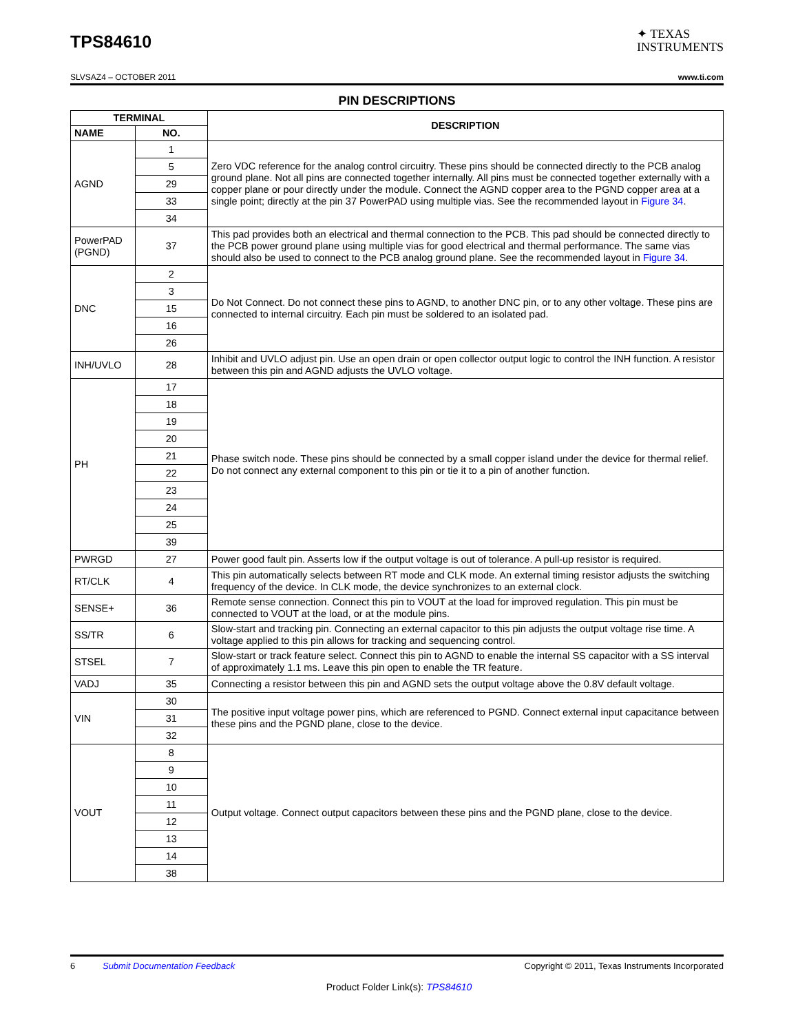TPS84610
✦ TEXAS
INSTRUMENTS
SLVSAZ4 – OCTOBER 2011 www.ti.com
PIN DESCRIPTIONS
| TERMINAL | | DESCRIPTION |
| --- | --- | --- |
| NAME | NO. | |
| AGND | 1 | Zero VDC reference for the analog control circuitry. These pins should be connected directly to the PCB analog ground plane. Not all pins are connected together internally. All pins must be connected together externally with a copper plane or pour directly under the module. Connect the AGND copper area to the PGND copper area at a single point; directly at the pin 37 PowerPAD using multiple vias. See the recommended layout in Figure 34 . |
| | 5 | |
| | 29 | |
| | 33 | |
| | 34 | |
| PowerPAD (PGND) | 37 | This pad provides both an electrical and thermal connection to the PCB. This pad should be connected directly to the PCB power ground plane using multiple vias for good electrical and thermal performance. The same vias should also be used to connect to the PCB analog ground plane. See the recommended layout in Figure 34 . |
| DNC | 2 | Do Not Connect. Do not connect these pins to AGND, to another DNC pin, or to any other voltage. These pins are connected to internal circuitry. Each pin must be soldered to an isolated pad. |
| | 3 | |
| | 15 | |
| | 16 | |
| | 26 | |
| INH/UVLO | 28 | Inhibit and UVLO adjust pin. Use an open drain or open collector output logic to control the INH function. A resistor between this pin and AGND adjusts the UVLO voltage. |
| PH | 17 | Phase switch node. These pins should be connected by a small copper island under the device for thermal relief. Do not connect any external component to this pin or tie it to a pin of another function. |
| | 18 | |
| | 19 | |
| | 20 | |
| | 21 | |
| | 22 | |
| | 23 | |
| | 24 | |
| | 25 | |
| | 39 | |
| PWRGD | 27 | Power good fault pin. Asserts low if the output voltage is out of tolerance. A pull-up resistor is required. |
| RT/CLK | 4 | This pin automatically selects between RT mode and CLK mode. An external timing resistor adjusts the switching frequency of the device. In CLK mode, the device synchronizes to an external clock. |
| SENSE+ | 36 | Remote sense connection. Connect this pin to VOUT at the load for improved regulation. This pin must be connected to VOUT at the load, or at the module pins. |
| SS/TR | 6 | Slow-start and tracking pin. Connecting an external capacitor to this pin adjusts the output voltage rise time. A voltage applied to this pin allows for tracking and sequencing control. |
| STSEL | 7 | Slow-start or track feature select. Connect this pin to AGND to enable the internal SS capacitor with a SS interval of approximately 1.1 ms. Leave this pin open to enable the TR feature. |
| VADJ | 35 | Connecting a resistor between this pin and AGND sets the output voltage above the 0.8V default voltage. |
| VIN | 30 | The positive input voltage power pins, which are referenced to PGND. Connect external input capacitance between these pins and the PGND plane, close to the device. |
| | 31 | |
| | 32 | |
| VOUT | 8 | Output voltage. Connect output capacitors between these pins and the PGND plane, close to the device. |
| | 9 | |
| | 10 | |
| | 11 | |
| | 12 | |
| | 13 | |
| | 14 | |
| | 38 | |
6 Submit Documentation Feedback Copyright © 2011, Texas Instruments Incorporated
Product Folder Link(s): TPS84610